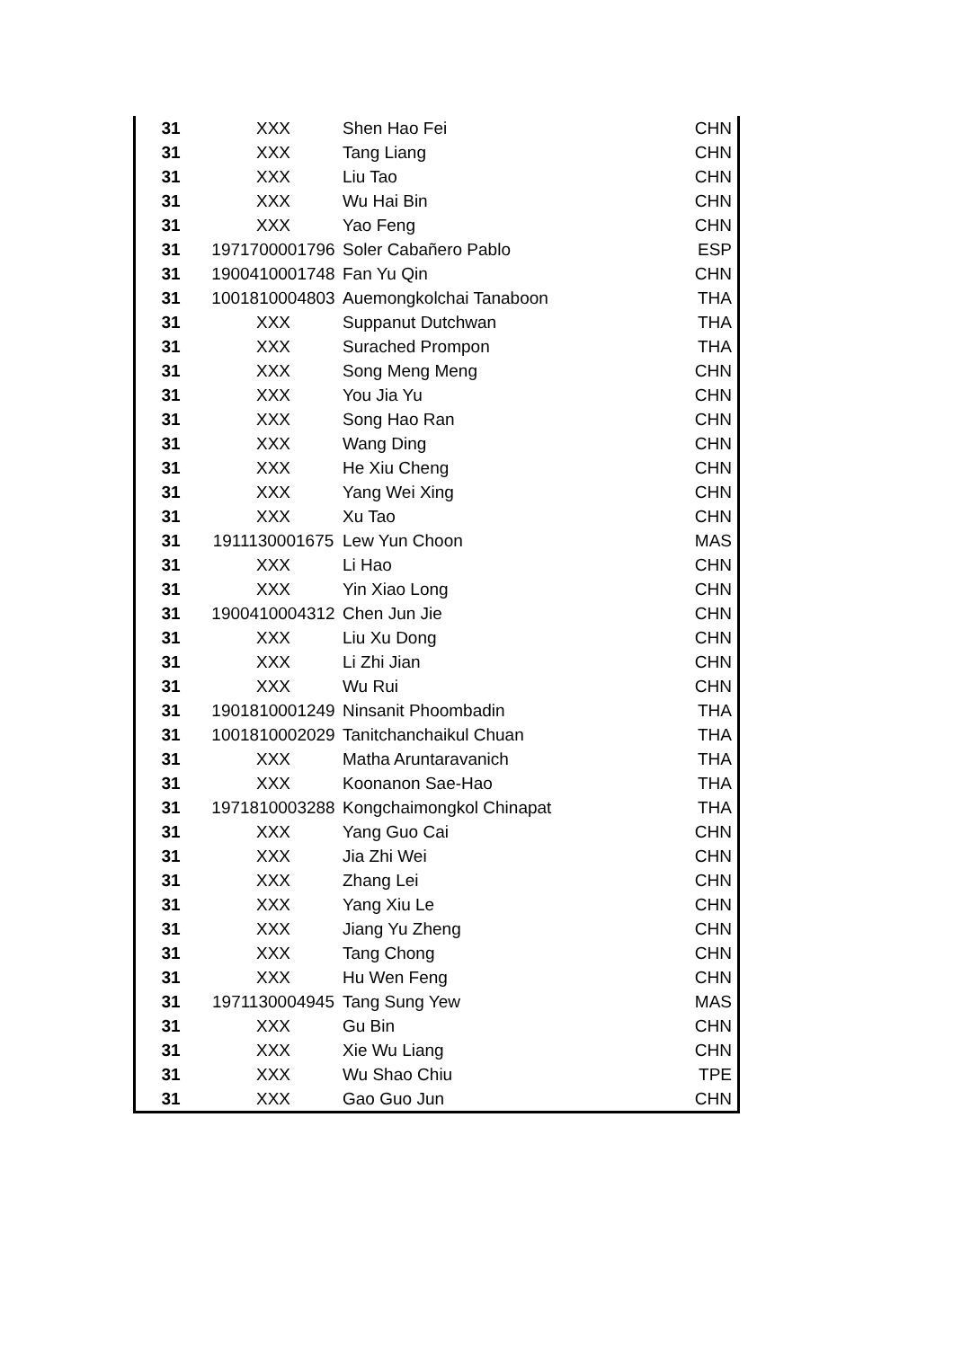| 31 | XXX | Shen Hao Fei | CHN |
| 31 | XXX | Tang Liang | CHN |
| 31 | XXX | Liu Tao | CHN |
| 31 | XXX | Wu Hai Bin | CHN |
| 31 | XXX | Yao Feng | CHN |
| 31 | 1971700001796 | Soler Cabañero Pablo | ESP |
| 31 | 1900410001748 | Fan Yu Qin | CHN |
| 31 | 1001810004803 | Auemongkolchai Tanaboon | THA |
| 31 | XXX | Suppanut Dutchwan | THA |
| 31 | XXX | Surached Prompon | THA |
| 31 | XXX | Song Meng Meng | CHN |
| 31 | XXX | You Jia Yu | CHN |
| 31 | XXX | Song Hao Ran | CHN |
| 31 | XXX | Wang Ding | CHN |
| 31 | XXX | He Xiu Cheng | CHN |
| 31 | XXX | Yang Wei Xing | CHN |
| 31 | XXX | Xu Tao | CHN |
| 31 | 1911130001675 | Lew Yun Choon | MAS |
| 31 | XXX | Li Hao | CHN |
| 31 | XXX | Yin Xiao Long | CHN |
| 31 | 1900410004312 | Chen Jun Jie | CHN |
| 31 | XXX | Liu Xu Dong | CHN |
| 31 | XXX | Li Zhi Jian | CHN |
| 31 | XXX | Wu Rui | CHN |
| 31 | 1901810001249 | Ninsanit Phoombadin | THA |
| 31 | 1001810002029 | Tanitchanchaikul Chuan | THA |
| 31 | XXX | Matha Aruntaravanich | THA |
| 31 | XXX | Koonanon Sae-Hao | THA |
| 31 | 1971810003288 | Kongchaimongkol Chinapat | THA |
| 31 | XXX | Yang Guo Cai | CHN |
| 31 | XXX | Jia Zhi Wei | CHN |
| 31 | XXX | Zhang Lei | CHN |
| 31 | XXX | Yang Xiu Le | CHN |
| 31 | XXX | Jiang Yu Zheng | CHN |
| 31 | XXX | Tang Chong | CHN |
| 31 | XXX | Hu Wen Feng | CHN |
| 31 | 1971130004945 | Tang Sung Yew | MAS |
| 31 | XXX | Gu Bin | CHN |
| 31 | XXX | Xie Wu Liang | CHN |
| 31 | XXX | Wu Shao Chiu | TPE |
| 31 | XXX | Gao Guo Jun | CHN |